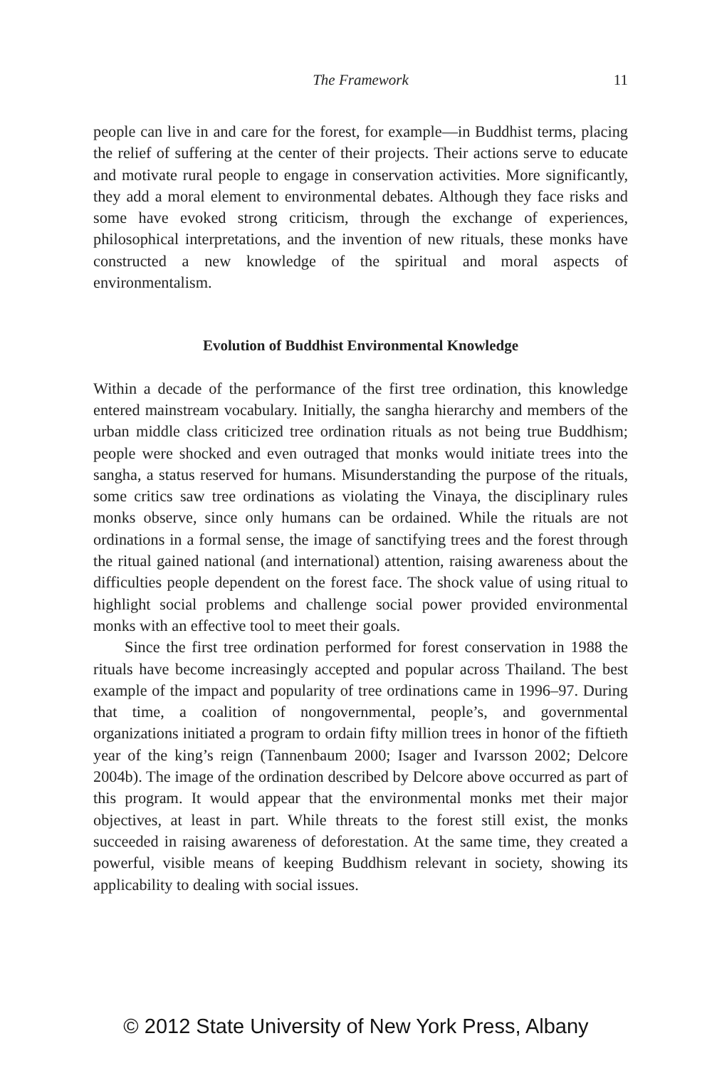The Framework
11
people can live in and care for the forest, for example—in Buddhist terms, placing the relief of suffering at the center of their projects. Their actions serve to educate and motivate rural people to engage in conservation activities. More significantly, they add a moral element to environmental debates. Although they face risks and some have evoked strong criticism, through the exchange of experiences, philosophical interpretations, and the invention of new rituals, these monks have constructed a new knowledge of the spiritual and moral aspects of environmentalism.
Evolution of Buddhist Environmental Knowledge
Within a decade of the performance of the first tree ordination, this knowledge entered mainstream vocabulary. Initially, the sangha hierarchy and members of the urban middle class criticized tree ordination rituals as not being true Buddhism; people were shocked and even outraged that monks would initiate trees into the sangha, a status reserved for humans. Misunderstanding the purpose of the rituals, some critics saw tree ordinations as violating the Vinaya, the disciplinary rules monks observe, since only humans can be ordained. While the rituals are not ordinations in a formal sense, the image of sanctifying trees and the forest through the ritual gained national (and international) attention, raising awareness about the difficulties people dependent on the forest face. The shock value of using ritual to highlight social problems and challenge social power provided environmental monks with an effective tool to meet their goals.
Since the first tree ordination performed for forest conservation in 1988 the rituals have become increasingly accepted and popular across Thailand. The best example of the impact and popularity of tree ordinations came in 1996–97. During that time, a coalition of nongovernmental, people’s, and governmental organizations initiated a program to ordain fifty million trees in honor of the fiftieth year of the king’s reign (Tannenbaum 2000; Isager and Ivarsson 2002; Delcore 2004b). The image of the ordination described by Delcore above occurred as part of this program. It would appear that the environmental monks met their major objectives, at least in part. While threats to the forest still exist, the monks succeeded in raising awareness of deforestation. At the same time, they created a powerful, visible means of keeping Buddhism relevant in society, showing its applicability to dealing with social issues.
© 2012 State University of New York Press, Albany